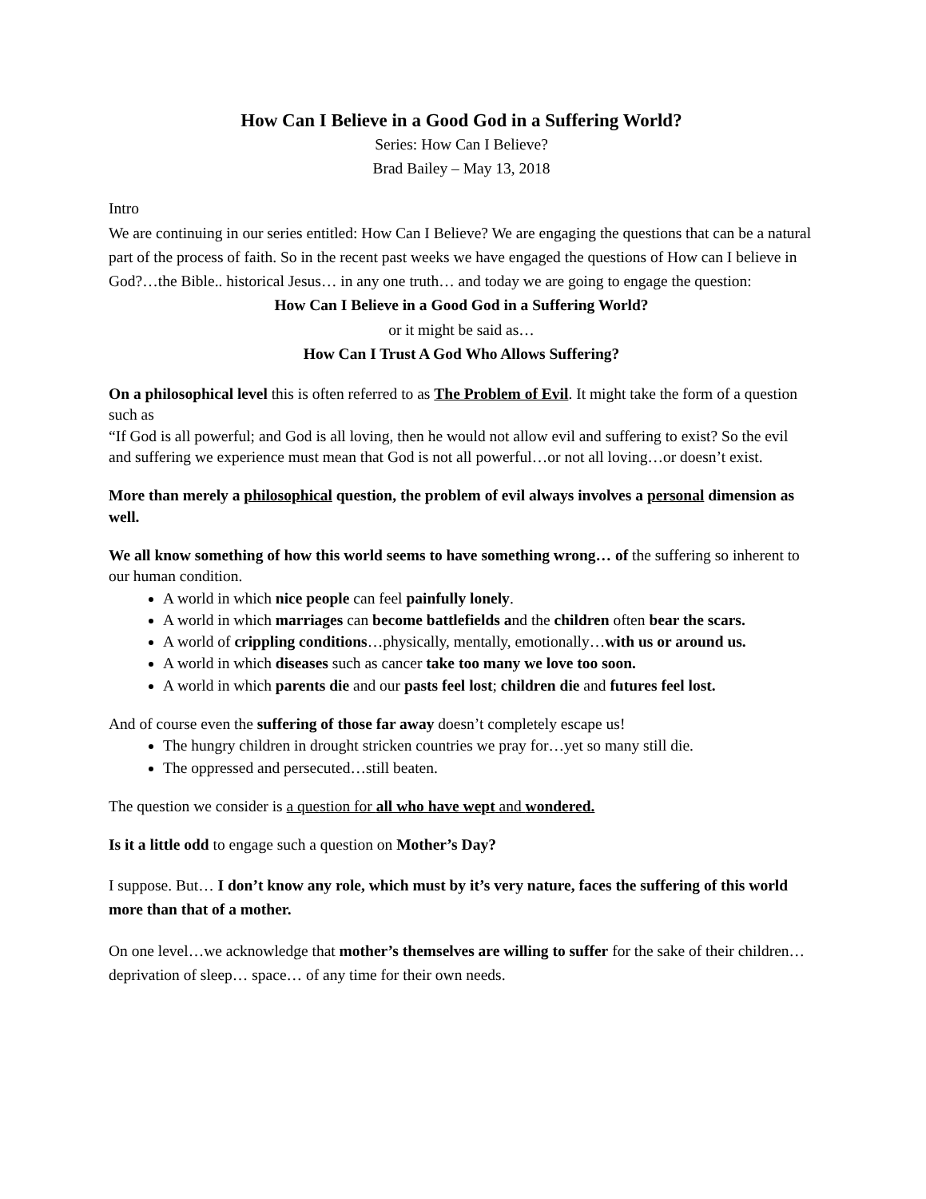How Can I Believe in a Good God in a Suffering World?
Series: How Can I Believe?
Brad Bailey – May 13, 2018
Intro
We are continuing in our series entitled: How Can I Believe? We are engaging the questions that can be a natural part of the process of faith. So in the recent past weeks we have engaged the questions of How can I believe in God?…the Bible.. historical Jesus… in any one truth… and today we are going to engage the question:
How Can I Believe in a Good God in a Suffering World?
or it might be said as…
How Can I Trust A God Who Allows Suffering?
On a philosophical level this is often referred to as The Problem of Evil. It might take the form of a question such as
“If God is all powerful; and God is all loving, then he would not allow evil and suffering to exist? So the evil and suffering we experience must mean that God is not all powerful…or not all loving…or doesn’t exist.
More than merely a philosophical question, the problem of evil always involves a personal dimension as well.
We all know something of how this world seems to have something wrong… of the suffering so inherent to our human condition.
A world in which nice people can feel painfully lonely.
A world in which marriages can become battlefields and the children often bear the scars.
A world of crippling conditions…physically, mentally, emotionally…with us or around us.
A world in which diseases such as cancer take too many we love too soon.
A world in which parents die and our pasts feel lost; children die and futures feel lost.
And of course even the suffering of those far away doesn’t completely escape us!
The hungry children in drought stricken countries we pray for…yet so many still die.
The oppressed and persecuted…still beaten.
The question we consider is a question for all who have wept and wondered.
Is it a little odd to engage such a question on Mother’s Day?
I suppose. But… I don’t know any role, which must by it’s very nature, faces the suffering of this world more than that of a mother.
On one level…we acknowledge that mother’s themselves are willing to suffer for the sake of their children… deprivation of sleep… space… of any time for their own needs.